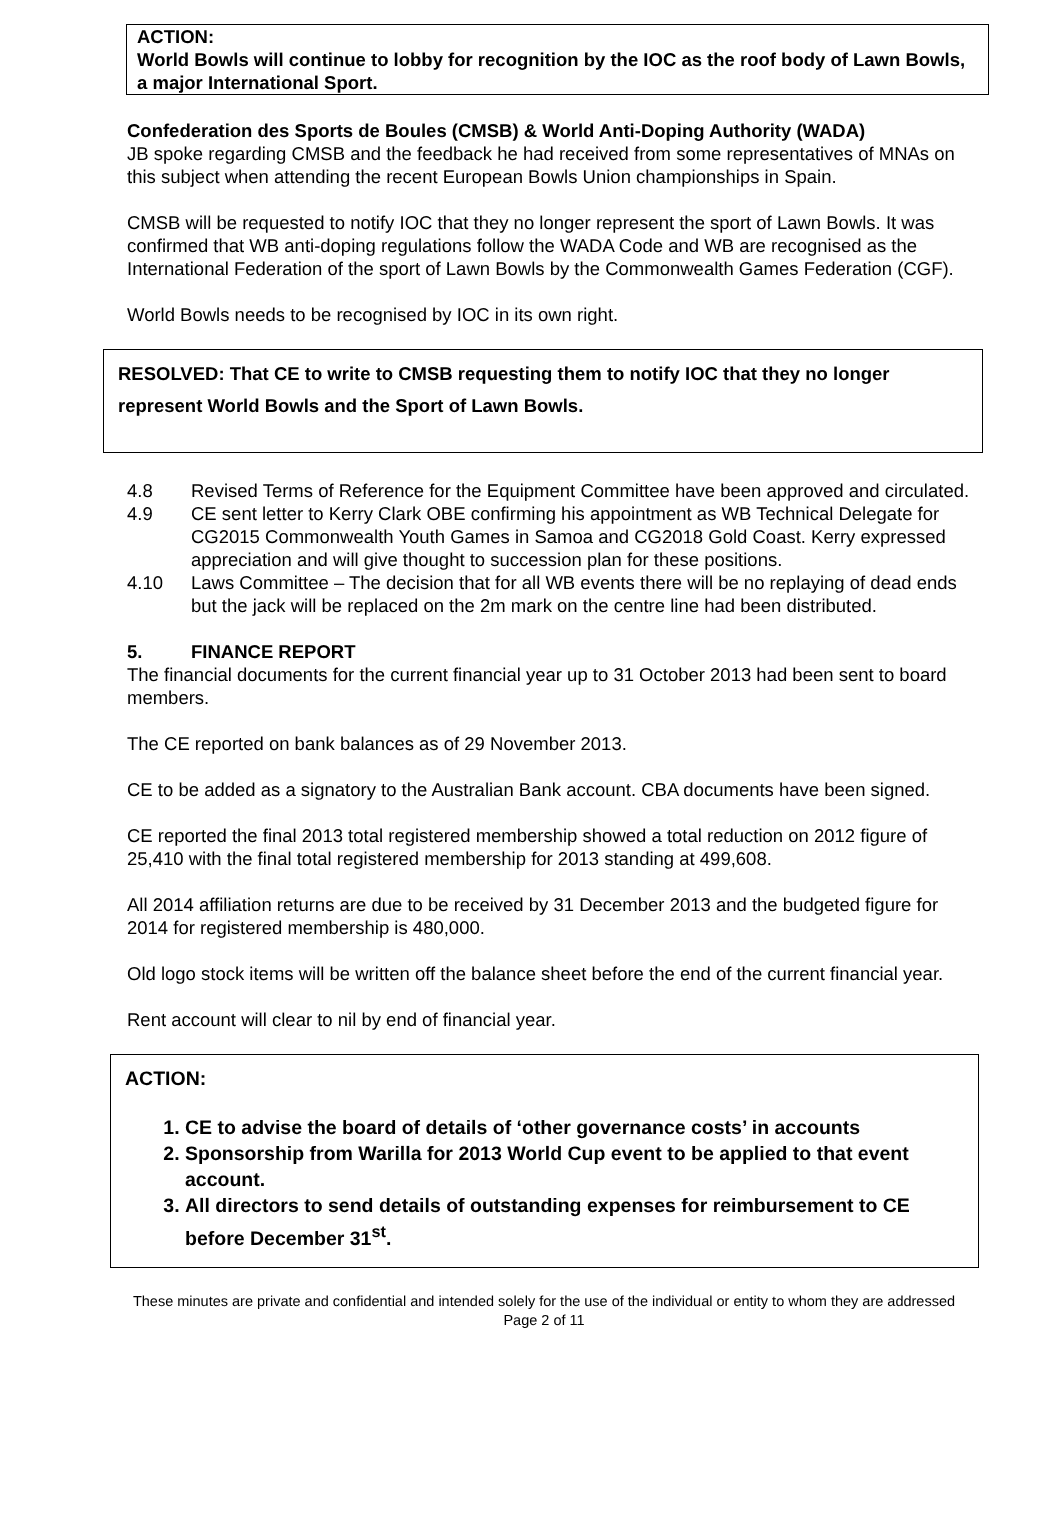ACTION:
World Bowls will continue to lobby for recognition by the IOC as the roof body of Lawn Bowls, a major International Sport.
Confederation des Sports de Boules (CMSB) & World Anti-Doping Authority (WADA)
JB spoke regarding CMSB and the feedback he had received from some representatives of MNAs on this subject when attending the recent European Bowls Union championships in Spain.
CMSB will be requested to notify IOC that they no longer represent the sport of Lawn Bowls. It was confirmed that WB anti-doping regulations follow the WADA Code and WB are recognised as the International Federation of the sport of Lawn Bowls by the Commonwealth Games Federation (CGF).
World Bowls needs to be recognised by IOC in its own right.
RESOLVED: That CE to write to CMSB requesting them to notify IOC that they no longer represent World Bowls and the Sport of Lawn Bowls.
4.8 Revised Terms of Reference for the Equipment Committee have been approved and circulated.
4.9 CE sent letter to Kerry Clark OBE confirming his appointment as WB Technical Delegate for CG2015 Commonwealth Youth Games in Samoa and CG2018 Gold Coast. Kerry expressed appreciation and will give thought to succession plan for these positions.
4.10 Laws Committee – The decision that for all WB events there will be no replaying of dead ends but the jack will be replaced on the 2m mark on the centre line had been distributed.
5. FINANCE REPORT
The financial documents for the current financial year up to 31 October 2013 had been sent to board members.
The CE reported on bank balances as of 29 November 2013.
CE to be added as a signatory to the Australian Bank account. CBA documents have been signed.
CE reported the final 2013 total registered membership showed a total reduction on 2012 figure of 25,410 with the final total registered membership for 2013 standing at 499,608.
All 2014 affiliation returns are due to be received by 31 December 2013 and the budgeted figure for 2014 for registered membership is 480,000.
Old logo stock items will be written off the balance sheet before the end of the current financial year.
Rent account will clear to nil by end of financial year.
ACTION:
1. CE to advise the board of details of ‘other governance costs’ in accounts
2. Sponsorship from Warilla for 2013 World Cup event to be applied to that event account.
3. All directors to send details of outstanding expenses for reimbursement to CE before December 31<sup>st</sup>.
These minutes are private and confidential and intended solely for the use of the individual or entity to whom they are addressed
Page 2 of 11